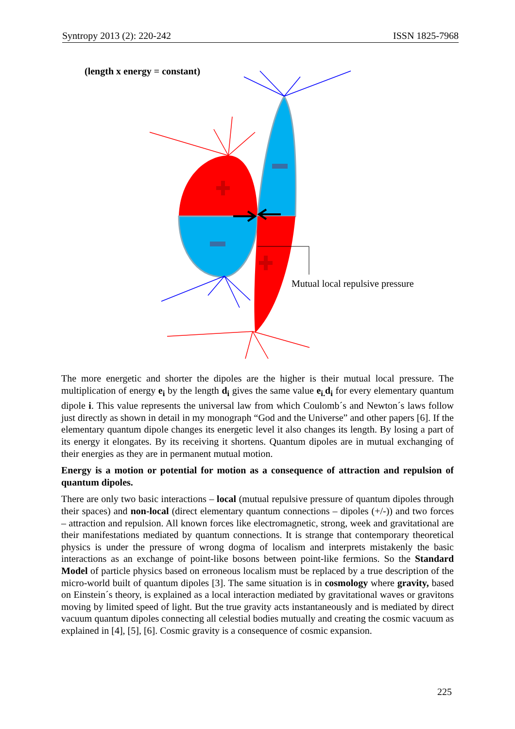Syntropy 2013 (2): 220-242 ISSN 1825-7968
(length x energy = constant)
Mutual local repulsive pressure
The more energetic and shorter the dipoles are the higher is their mutual local pressure. The multiplication of energy e<sub>i</sub> by the length d<sub>i</sub> gives the same value e<sub>i.</sub>d<sub>i</sub> for every elementary quantum dipole i. This value represents the universal law from which Coulomb´s and Newton´s laws follow just directly as shown in detail in my monograph “God and the Universe” and other papers [6]. If the elementary quantum dipole changes its energetic level it also changes its length. By losing a part of its energy it elongates. By its receiving it shortens. Quantum dipoles are in mutual exchanging of their energies as they are in permanent mutual motion.
Energy is a motion or potential for motion as a consequence of attraction and repulsion of quantum dipoles.
There are only two basic interactions – local (mutual repulsive pressure of quantum dipoles through their spaces) and non-local (direct elementary quantum connections – dipoles (+/-)) and two forces – attraction and repulsion. All known forces like electromagnetic, strong, week and gravitational are their manifestations mediated by quantum connections. It is strange that contemporary theoretical physics is under the pressure of wrong dogma of localism and interprets mistakenly the basic interactions as an exchange of point-like bosons between point-like fermions. So the Standard Model of particle physics based on erroneous localism must be replaced by a true description of the micro-world built of quantum dipoles [3]. The same situation is in cosmology where gravity, based on Einstein´s theory, is explained as a local interaction mediated by gravitational waves or gravitons moving by limited speed of light. But the true gravity acts instantaneously and is mediated by direct vacuum quantum dipoles connecting all celestial bodies mutually and creating the cosmic vacuum as explained in [4], [5], [6]. Cosmic gravity is a consequence of cosmic expansion.
225